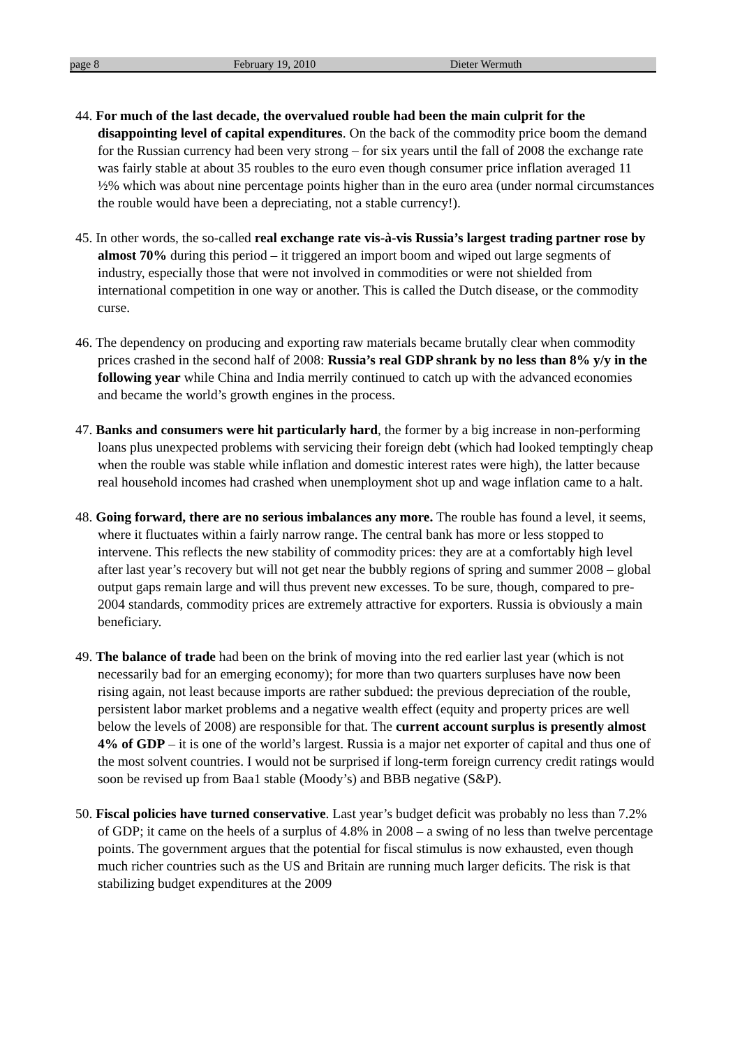page 8 February 19, 2010 Dieter Wermuth
44. For much of the last decade, the overvalued rouble had been the main culprit for the disappointing level of capital expenditures. On the back of the commodity price boom the demand for the Russian currency had been very strong – for six years until the fall of 2008 the exchange rate was fairly stable at about 35 roubles to the euro even though consumer price inflation averaged 11 ½% which was about nine percentage points higher than in the euro area (under normal circumstances the rouble would have been a depreciating, not a stable currency!).
45. In other words, the so-called real exchange rate vis-à-vis Russia’s largest trading partner rose by almost 70% during this period – it triggered an import boom and wiped out large segments of industry, especially those that were not involved in commodities or were not shielded from international competition in one way or another. This is called the Dutch disease, or the commodity curse.
46. The dependency on producing and exporting raw materials became brutally clear when commodity prices crashed in the second half of 2008: Russia’s real GDP shrank by no less than 8% y/y in the following year while China and India merrily continued to catch up with the advanced economies and became the world’s growth engines in the process.
47. Banks and consumers were hit particularly hard, the former by a big increase in non-performing loans plus unexpected problems with servicing their foreign debt (which had looked temptingly cheap when the rouble was stable while inflation and domestic interest rates were high), the latter because real household incomes had crashed when unemployment shot up and wage inflation came to a halt.
48. Going forward, there are no serious imbalances any more. The rouble has found a level, it seems, where it fluctuates within a fairly narrow range. The central bank has more or less stopped to intervene. This reflects the new stability of commodity prices: they are at a comfortably high level after last year’s recovery but will not get near the bubbly regions of spring and summer 2008 – global output gaps remain large and will thus prevent new excesses. To be sure, though, compared to pre-2004 standards, commodity prices are extremely attractive for exporters. Russia is obviously a main beneficiary.
49. The balance of trade had been on the brink of moving into the red earlier last year (which is not necessarily bad for an emerging economy); for more than two quarters surpluses have now been rising again, not least because imports are rather subdued: the previous depreciation of the rouble, persistent labor market problems and a negative wealth effect (equity and property prices are well below the levels of 2008) are responsible for that. The current account surplus is presently almost 4% of GDP – it is one of the world’s largest. Russia is a major net exporter of capital and thus one of the most solvent countries. I would not be surprised if long-term foreign currency credit ratings would soon be revised up from Baa1 stable (Moody’s) and BBB negative (S&P).
50. Fiscal policies have turned conservative. Last year’s budget deficit was probably no less than 7.2% of GDP; it came on the heels of a surplus of 4.8% in 2008 – a swing of no less than twelve percentage points. The government argues that the potential for fiscal stimulus is now exhausted, even though much richer countries such as the US and Britain are running much larger deficits. The risk is that stabilizing budget expenditures at the 2009